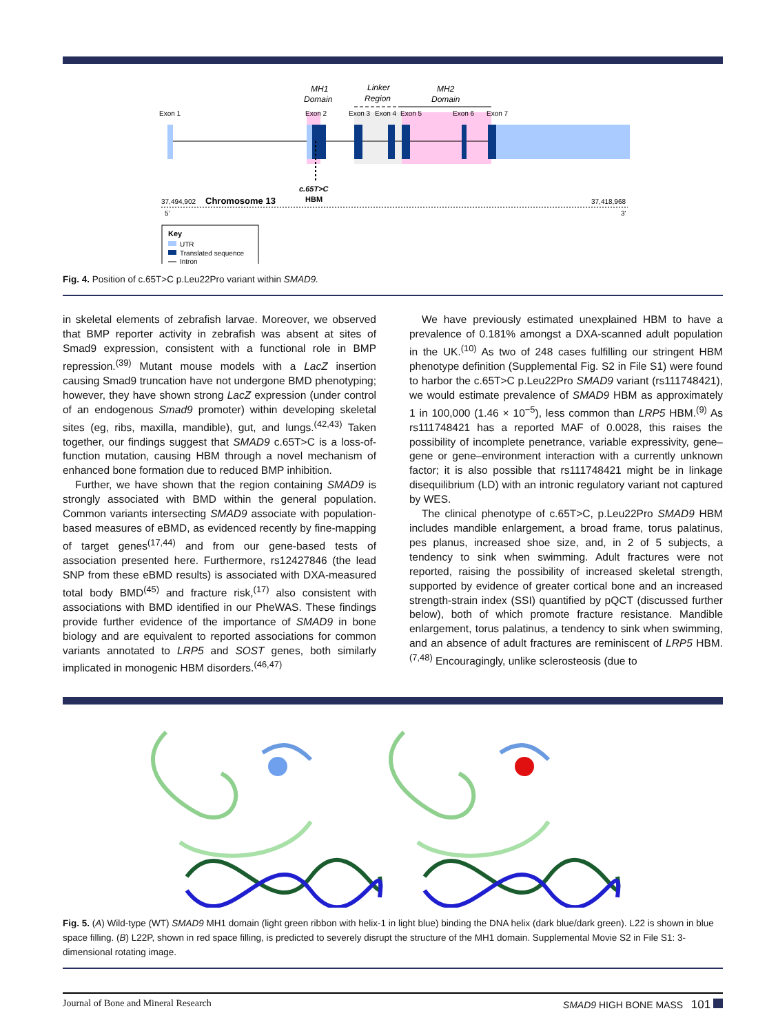MH1
Domain
Linker
Region
MH2
Domain
Exon 1
Exon 2
Exon 3
Exon 4
Exon 5
Exon 6
Exon 7
c.65T>C
HBM
37,494,902
Chromosome 13
37,418,968
5'
3'
Key
UTR
Translated sequence
Intron
Fig. 4. Position of c.65T>C p.Leu22Pro variant within SMAD9.
in skeletal elements of zebrafish larvae. Moreover, we observed that BMP reporter activity in zebrafish was absent at sites of Smad9 expression, consistent with a functional role in BMP repression.<sup>(39)</sup> Mutant mouse models with a LacZ insertion causing Smad9 truncation have not undergone BMD phenotyping; however, they have shown strong LacZ expression (under control of an endogenous Smad9 promoter) within developing skeletal sites (eg, ribs, maxilla, mandible), gut, and lungs.<sup>(42,43)</sup> Taken together, our findings suggest that SMAD9 c.65T>C is a loss-of-function mutation, causing HBM through a novel mechanism of enhanced bone formation due to reduced BMP inhibition.
Further, we have shown that the region containing SMAD9 is strongly associated with BMD within the general population. Common variants intersecting SMAD9 associate with population-based measures of eBMD, as evidenced recently by fine-mapping of target genes<sup>(17,44)</sup> and from our gene-based tests of association presented here. Furthermore, rs12427846 (the lead SNP from these eBMD results) is associated with DXA-measured total body BMD<sup>(45)</sup> and fracture risk,<sup>(17)</sup> also consistent with associations with BMD identified in our PheWAS. These findings provide further evidence of the importance of SMAD9 in bone biology and are equivalent to reported associations for common variants annotated to LRP5 and SOST genes, both similarly implicated in monogenic HBM disorders.<sup>(46,47)</sup>
We have previously estimated unexplained HBM to have a prevalence of 0.181% amongst a DXA-scanned adult population in the UK.<sup>(10)</sup> As two of 248 cases fulfilling our stringent HBM phenotype definition (Supplemental Fig. S2 in File S1) were found to harbor the c.65T>C p.Leu22Pro SMAD9 variant (rs111748421), we would estimate prevalence of SMAD9 HBM as approximately 1 in 100,000 (1.46 × 10<sup>−5</sup>), less common than LRP5 HBM.<sup>(9)</sup> As rs111748421 has a reported MAF of 0.0028, this raises the possibility of incomplete penetrance, variable expressivity, gene–gene or gene–environment interaction with a currently unknown factor; it is also possible that rs111748421 might be in linkage disequilibrium (LD) with an intronic regulatory variant not captured by WES.
The clinical phenotype of c.65T>C, p.Leu22Pro SMAD9 HBM includes mandible enlargement, a broad frame, torus palatinus, pes planus, increased shoe size, and, in 2 of 5 subjects, a tendency to sink when swimming. Adult fractures were not reported, raising the possibility of increased skeletal strength, supported by evidence of greater cortical bone and an increased strength-strain index (SSI) quantified by pQCT (discussed further below), both of which promote fracture resistance. Mandible enlargement, torus palatinus, a tendency to sink when swimming, and an absence of adult fractures are reminiscent of LRP5 HBM.<sup>(7,48)</sup> Encouragingly, unlike sclerosteosis (due to
Fig. 5. (A) Wild-type (WT) SMAD9 MH1 domain (light green ribbon with helix-1 in light blue) binding the DNA helix (dark blue/dark green). L22 is shown in blue space filling. (B) L22P, shown in red space filling, is predicted to severely disrupt the structure of the MH1 domain. Supplemental Movie S2 in File S1: 3-dimensional rotating image.
Journal of Bone and Mineral Research SMAD9 HIGH BONE MASS 101